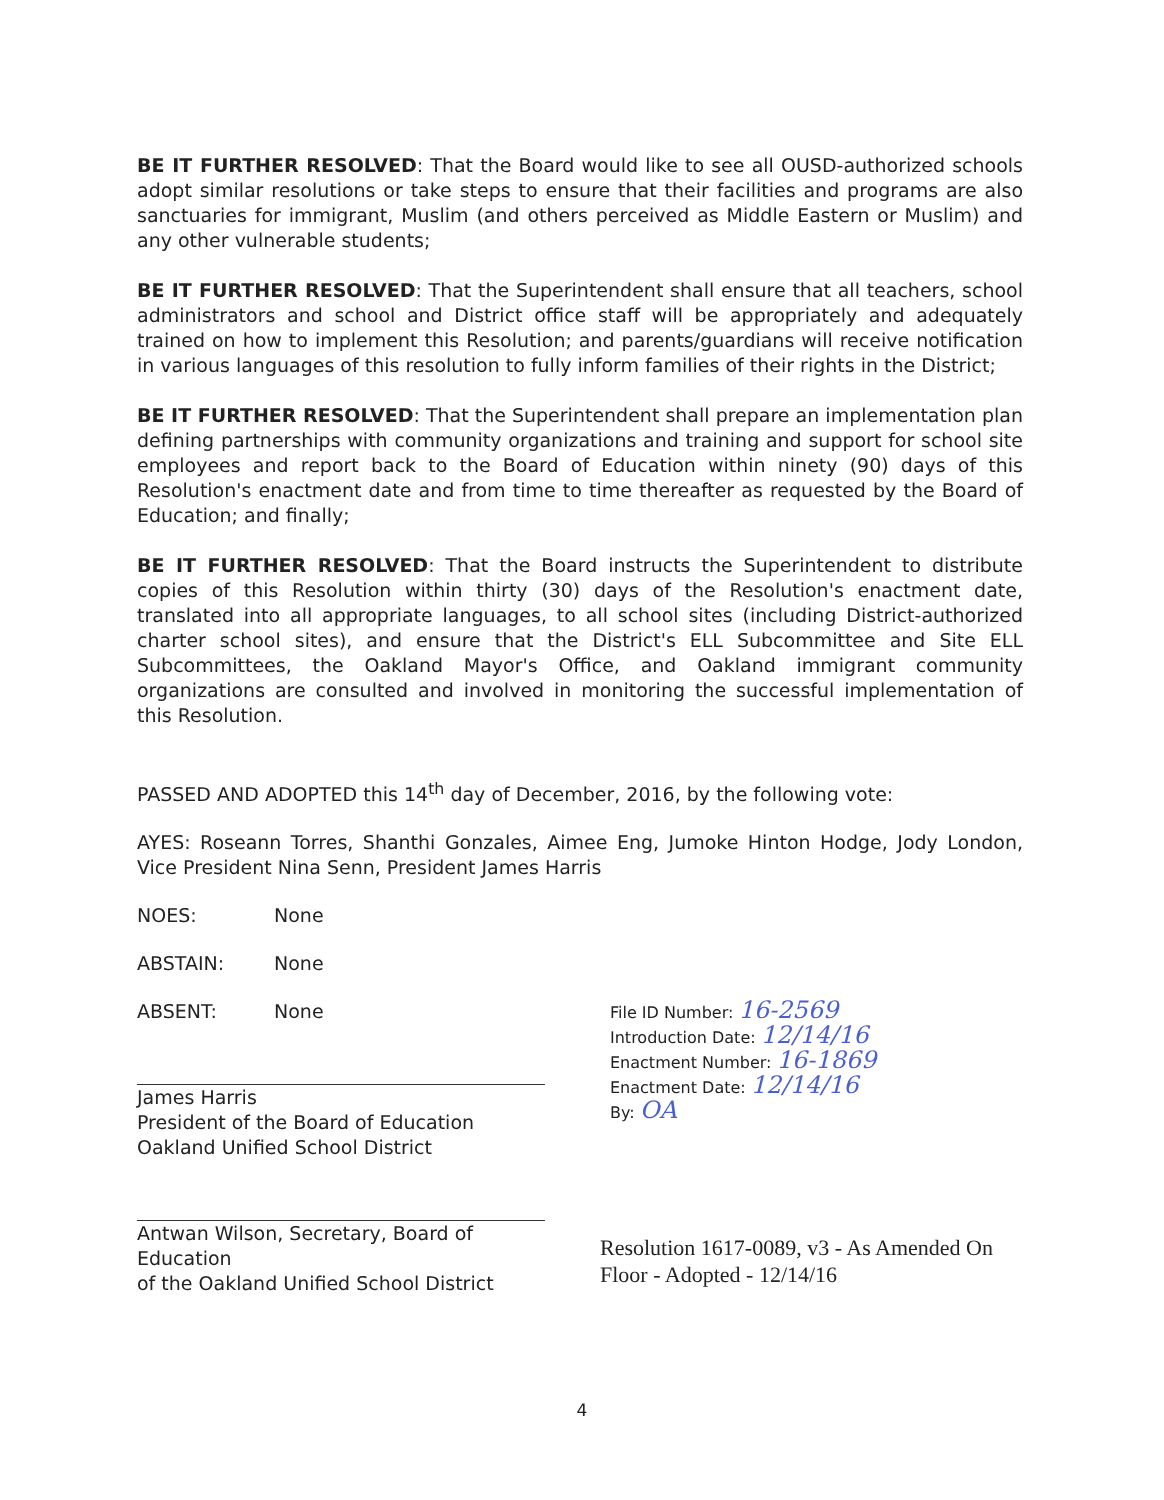BE IT FURTHER RESOLVED: That the Board would like to see all OUSD-authorized schools adopt similar resolutions or take steps to ensure that their facilities and programs are also sanctuaries for immigrant, Muslim (and others perceived as Middle Eastern or Muslim) and any other vulnerable students;
BE IT FURTHER RESOLVED: That the Superintendent shall ensure that all teachers, school administrators and school and District office staff will be appropriately and adequately trained on how to implement this Resolution; and parents/guardians will receive notification in various languages of this resolution to fully inform families of their rights in the District;
BE IT FURTHER RESOLVED: That the Superintendent shall prepare an implementation plan defining partnerships with community organizations and training and support for school site employees and report back to the Board of Education within ninety (90) days of this Resolution's enactment date and from time to time thereafter as requested by the Board of Education; and finally;
BE IT FURTHER RESOLVED: That the Board instructs the Superintendent to distribute copies of this Resolution within thirty (30) days of the Resolution's enactment date, translated into all appropriate languages, to all school sites (including District-authorized charter school sites), and ensure that the District's ELL Subcommittee and Site ELL Subcommittees, the Oakland Mayor's Office, and Oakland immigrant community organizations are consulted and involved in monitoring the successful implementation of this Resolution.
PASSED AND ADOPTED this 14<sup>th</sup> day of December, 2016, by the following vote:
AYES: Roseann Torres, Shanthi Gonzales, Aimee Eng, Jumoke Hinton Hodge, Jody London, Vice President Nina Senn, President James Harris
NOES: None
ABSTAIN: None
ABSENT: None
James Harris
President of the Board of Education
Oakland Unified School District
Antwan Wilson, Secretary, Board of Education
of the Oakland Unified School District
File ID Number: 16-2569
Introduction Date: 12/14/16
Enactment Number: 16-1869
Enactment Date: 12/14/16
By: OA
Resolution 1617-0089, v3 - As Amended On Floor - Adopted - 12/14/16
4